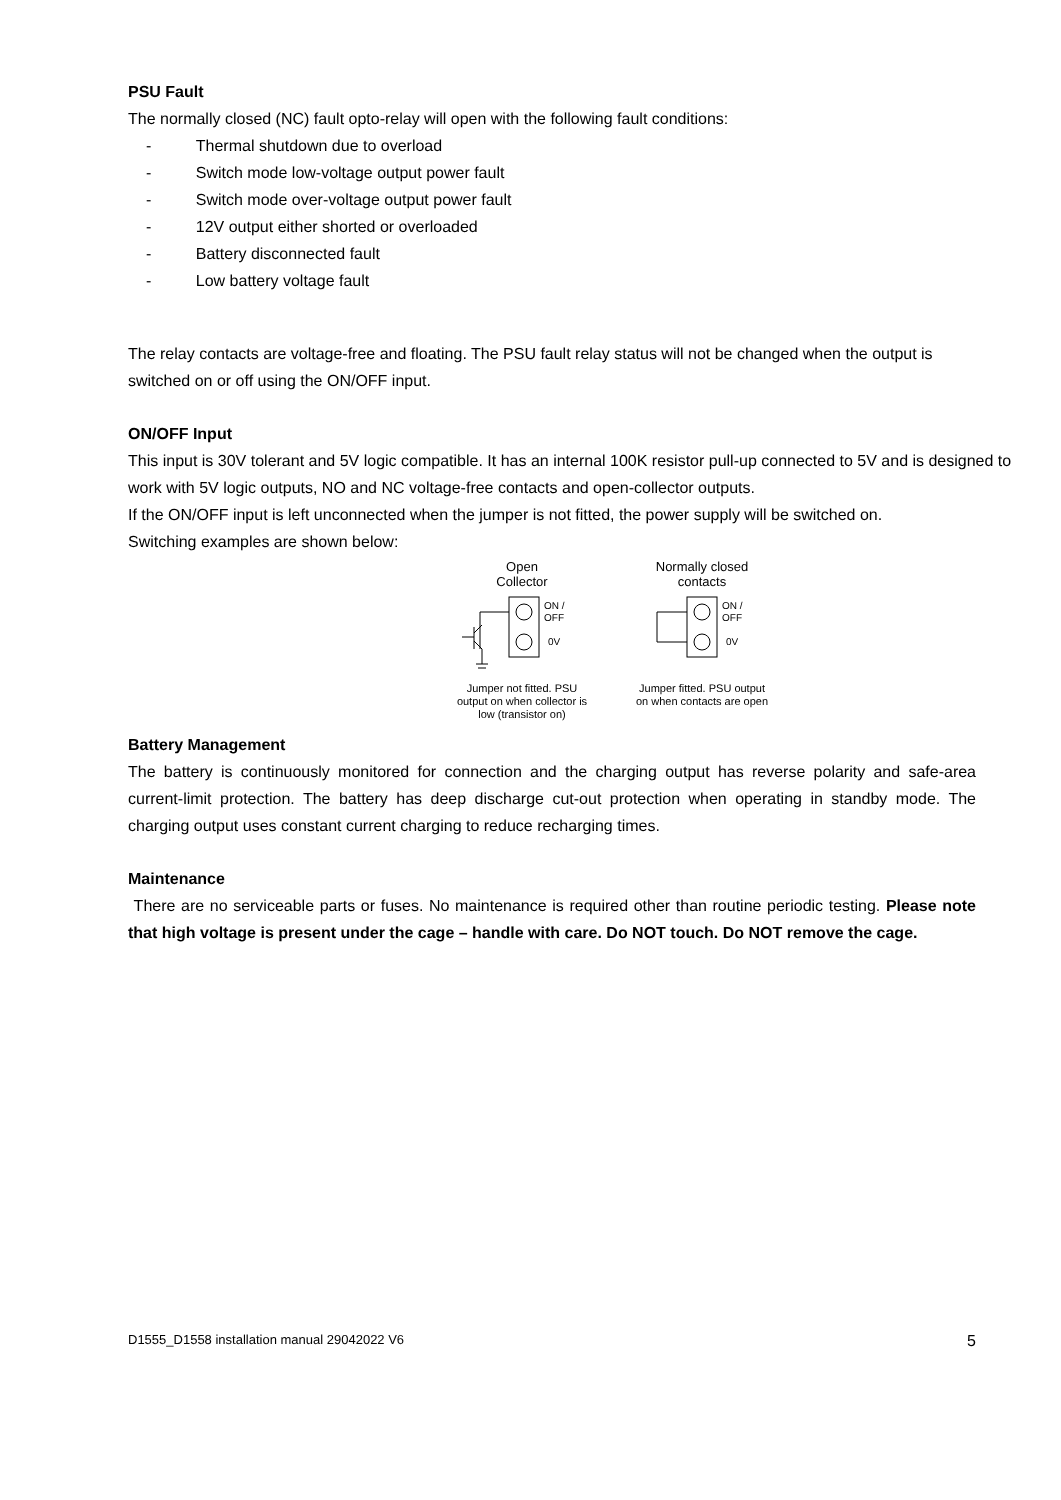PSU Fault
The normally closed (NC) fault opto-relay will open with the following fault conditions:
- Thermal shutdown due to overload
- Switch mode low-voltage output power fault
- Switch mode over-voltage output power fault
- 12V output either shorted or overloaded
- Battery disconnected fault
- Low battery voltage fault
The relay contacts are voltage-free and floating. The PSU fault relay status will not be changed when the output is switched on or off using the ON/OFF input.
ON/OFF Input
This input is 30V tolerant and 5V logic compatible. It has an internal 100K resistor pull-up connected to 5V and is designed to work with 5V logic outputs, NO and NC voltage-free contacts and open-collector outputs.
If the ON/OFF input is left unconnected when the jumper is not fitted, the power supply will be switched on.
Switching examples are shown below:
Open
Collector
ON /
OFF
0V
Jumper not fitted. PSU output on when collector is low (transistor on)
Normally closed
contacts
ON /
OFF
0V
Jumper fitted. PSU output on when contacts are open
Battery Management
The battery is continuously monitored for connection and the charging output has reverse polarity and safe-area current-limit protection. The battery has deep discharge cut-out protection when operating in standby mode. The charging output uses constant current charging to reduce recharging times.
Maintenance
There are no serviceable parts or fuses. No maintenance is required other than routine periodic testing. Please note that high voltage is present under the cage – handle with care. Do NOT touch. Do NOT remove the cage.
D1555_D1558 installation manual 29042022 V6 5